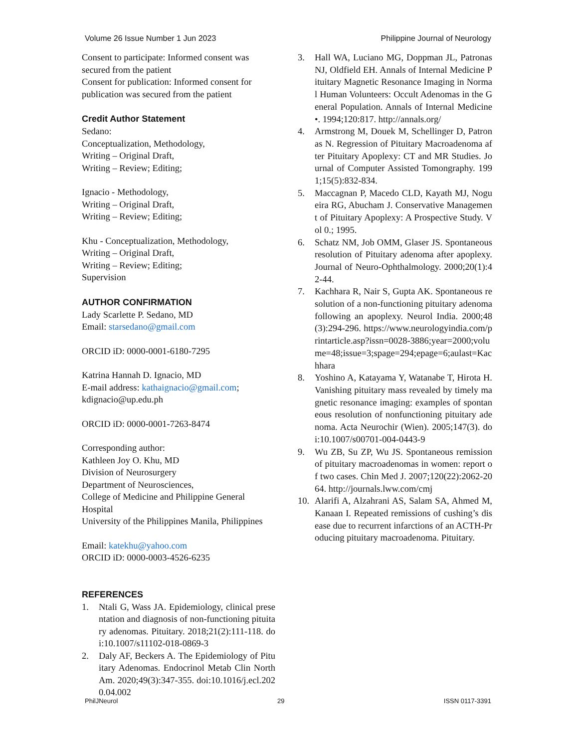Volume 26 Issue Number 1 Jun 2023 Philippine Journal of Neurology
Consent to participate: Informed consent was secured from the patient
Consent for publication: Informed consent for publication was secured from the patient
Credit Author Statement
Sedano:
Conceptualization, Methodology,
Writing – Original Draft,
Writing – Review; Editing;
Ignacio - Methodology,
Writing – Original Draft,
Writing – Review; Editing;
Khu - Conceptualization, Methodology,
Writing – Original Draft,
Writing – Review; Editing;
Supervision
AUTHOR CONFIRMATION
Lady Scarlette P. Sedano, MD
Email: starsedano@gmail.com
ORCID iD: 0000-0001-6180-7295
Katrina Hannah D. Ignacio, MD
E-mail address: kathaignacio@gmail.com; kdignacio@up.edu.ph
ORCID iD: 0000-0001-7263-8474
Corresponding author:
Kathleen Joy O. Khu, MD
Division of Neurosurgery
Department of Neurosciences,
College of Medicine and Philippine General Hospital
University of the Philippines Manila, Philippines
Email: katekhu@yahoo.com
ORCID iD: 0000-0003-4526-6235
REFERENCES
1. Ntali G, Wass JA. Epidemiology, clinical presentation and diagnosis of non-functioning pituitary adenomas. Pituitary. 2018;21(2):111-118. doi:10.1007/s11102-018-0869-3
2. Daly AF, Beckers A. The Epidemiology of Pituitary Adenomas. Endocrinol Metab Clin North Am. 2020;49(3):347-355. doi:10.1016/j.ecl.2020.04.002
3. Hall WA, Luciano MG, Doppman JL, Patronas NJ, Oldfield EH. Annals of Internal Medicine Pituitary Magnetic Resonance Imaging in Normal Human Volunteers: Occult Adenomas in the General Population. Annals of Internal Medicine •. 1994;120:817. http://annals.org/
4. Armstrong M, Douek M, Schellinger D, Patronas N. Regression of Pituitary Macroadenoma after Pituitary Apoplexy: CT and MR Studies. Journal of Computer Assisted Tomongraphy. 1991;15(5):832-834.
5. Maccagnan P, Macedo CLD, Kayath MJ, Nogueira RG, Abucham J. Conservative Management of Pituitary Apoplexy: A Prospective Study. Vol 0.; 1995.
6. Schatz NM, Job OMM, Glaser JS. Spontaneous resolution of Pituitary adenoma after apoplexy. Journal of Neuro-Ophthalmology. 2000;20(1):42-44.
7. Kachhara R, Nair S, Gupta AK. Spontaneous resolution of a non-functioning pituitary adenoma following an apoplexy. Neurol India. 2000;48(3):294-296. https://www.neurologyindia.com/printarticle.asp?issn=0028-3886;year=2000;volume=48;issue=3;spage=294;epage=6;aulast=Kachhara
8. Yoshino A, Katayama Y, Watanabe T, Hirota H. Vanishing pituitary mass revealed by timely magnetic resonance imaging: examples of spontaneous resolution of nonfunctioning pituitary adenoma. Acta Neurochir (Wien). 2005;147(3). doi:10.1007/s00701-004-0443-9
9. Wu ZB, Su ZP, Wu JS. Spontaneous remission of pituitary macroadenomas in women: report of two cases. Chin Med J. 2007;120(22):2062-2064. http://journals.lww.com/cmj
10. Alarifi A, Alzahrani AS, Salam SA, Ahmed M, Kanaan I. Repeated remissions of cushing’s disease due to recurrent infarctions of an ACTH-Producing pituitary macroadenoma. Pituitary.
PhilJNeurol 29 ISSN 0117-3391